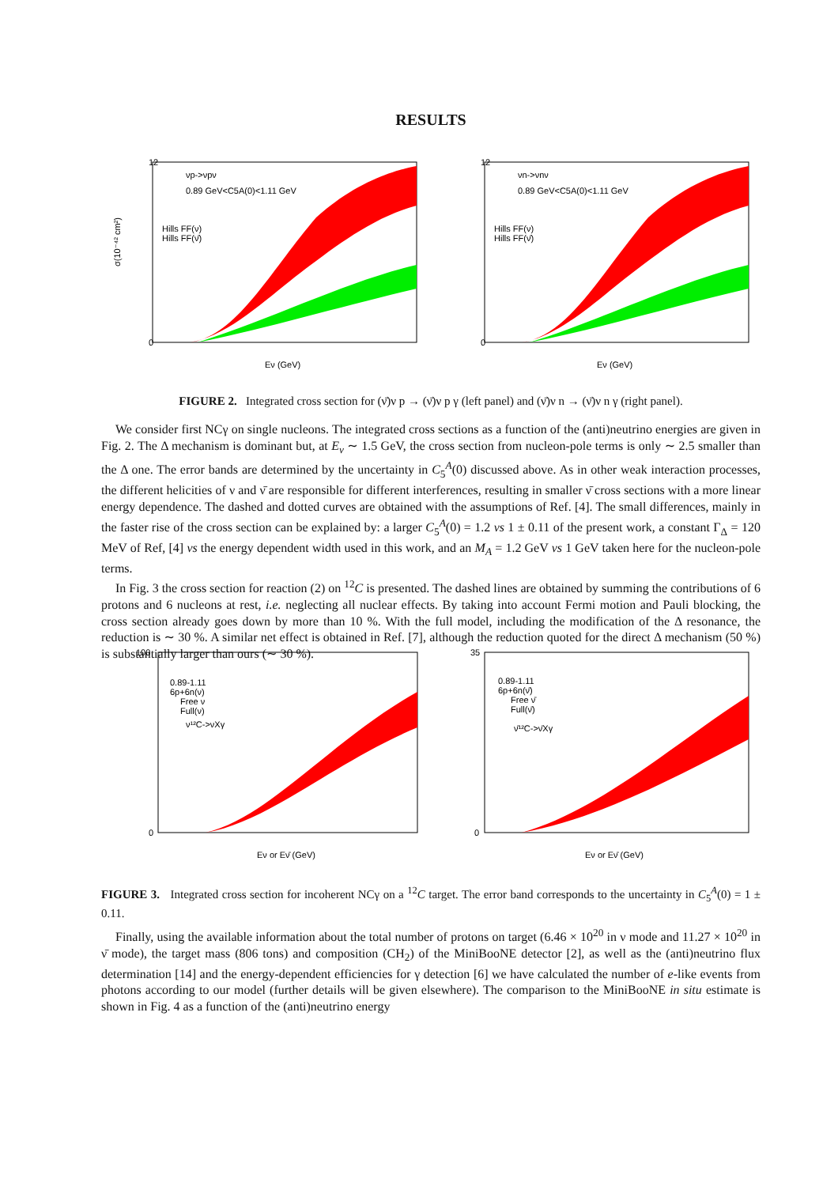RESULTS
νp->νpν
0.89 GeV<C5A(0)<1.11 GeV
Hills FF(ν)
Hills FF(ν̄)
12
0
Eν (GeV)
σ(10⁻⁴² cm²)
νn->νnν
0.89 GeV<C5A(0)<1.11 GeV
Hills FF(ν)
Hills FF(ν̄)
12
0
Eν (GeV)
FIGURE 2. Integrated cross section for (ν̄)ν p → (ν̄)ν p γ (left panel) and (ν̄)ν n → (ν̄)ν n γ (right panel).
We consider first NCγ on single nucleons. The integrated cross sections as a function of the (anti)neutrino energies are given in Fig. 2. The Δ mechanism is dominant but, at E<sub>ν</sub> ∼ 1.5 GeV, the cross section from nucleon-pole terms is only ∼ 2.5 smaller than the Δ one. The error bands are determined by the uncertainty in C<sub>5</sub><sup>A</sup>(0) discussed above. As in other weak interaction processes, the different helicities of ν and ν̄ are responsible for different interferences, resulting in smaller ν̄ cross sections with a more linear energy dependence. The dashed and dotted curves are obtained with the assumptions of Ref. [4]. The small differences, mainly in the faster rise of the cross section can be explained by: a larger C<sub>5</sub><sup>A</sup>(0) = 1.2 vs 1 ± 0.11 of the present work, a constant Γ<sub>Δ</sub> = 120 MeV of Ref, [4] vs the energy dependent width used in this work, and an M<sub>A</sub> = 1.2 GeV vs 1 GeV taken here for the nucleon-pole terms.
In Fig. 3 the cross section for reaction (2) on <sup>12</sup>C is presented. The dashed lines are obtained by summing the contributions of 6 protons and 6 nucleons at rest, i.e. neglecting all nuclear effects. By taking into account Fermi motion and Pauli blocking, the cross section already goes down by more than 10 %. With the full model, including the modification of the Δ resonance, the reduction is ∼ 30 %. A similar net effect is obtained in Ref. [7], although the reduction quoted for the direct Δ mechanism (50 %) is substantially larger than ours (∼ 30 %).
0.89-1.11
6p+6n(ν)
Free ν
Full(ν)
ν¹²C->νXγ
100
0
Eν or Eν̄ (GeV)
0.89-1.11
6p+6n(ν̄)
Free ν̄
Full(ν̄)
ν̄¹²C->ν̄Xγ
35
0
Eν or Eν̄ (GeV)
FIGURE 3. Integrated cross section for incoherent NCγ on a <sup>12</sup>C target. The error band corresponds to the uncertainty in C<sub>5</sub><sup>A</sup>(0) = 1 ± 0.11.
Finally, using the available information about the total number of protons on target (6.46 × 10<sup>20</sup> in ν mode and 11.27 × 10<sup>20</sup> in ν̄ mode), the target mass (806 tons) and composition (CH<sub>2</sub>) of the MiniBooNE detector [2], as well as the (anti)neutrino flux determination [14] and the energy-dependent efficiencies for γ detection [6] we have calculated the number of e-like events from photons according to our model (further details will be given elsewhere). The comparison to the MiniBooNE in situ estimate is shown in Fig. 4 as a function of the (anti)neutrino energy